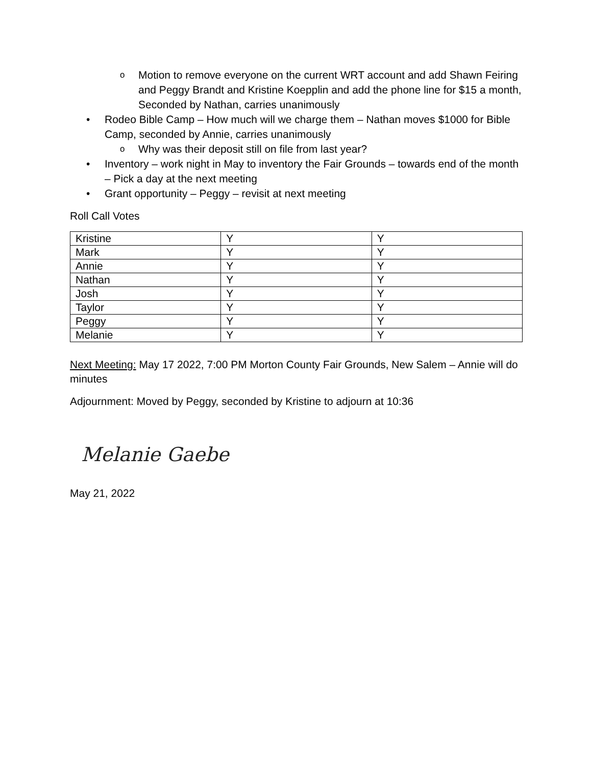o Motion to remove everyone on the current WRT account and add Shawn Feiring and Peggy Brandt and Kristine Koepplin and add the phone line for $15 a month, Seconded by Nathan, carries unanimously
• Rodeo Bible Camp – How much will we charge them – Nathan moves $1000 for Bible Camp, seconded by Annie, carries unanimously
o Why was their deposit still on file from last year?
• Inventory – work night in May to inventory the Fair Grounds – towards end of the month – Pick a day at the next meeting
• Grant opportunity – Peggy – revisit at next meeting
Roll Call Votes
| Kristine | Y | Y |
| Mark | Y | Y |
| Annie | Y | Y |
| Nathan | Y | Y |
| Josh | Y | Y |
| Taylor | Y | Y |
| Peggy | Y | Y |
| Melanie | Y | Y |
Next Meeting: May 17 2022, 7:00 PM Morton County Fair Grounds, New Salem – Annie will do minutes
Adjournment: Moved by Peggy, seconded by Kristine to adjourn at 10:36
Melanie Gaebe
May 21, 2022